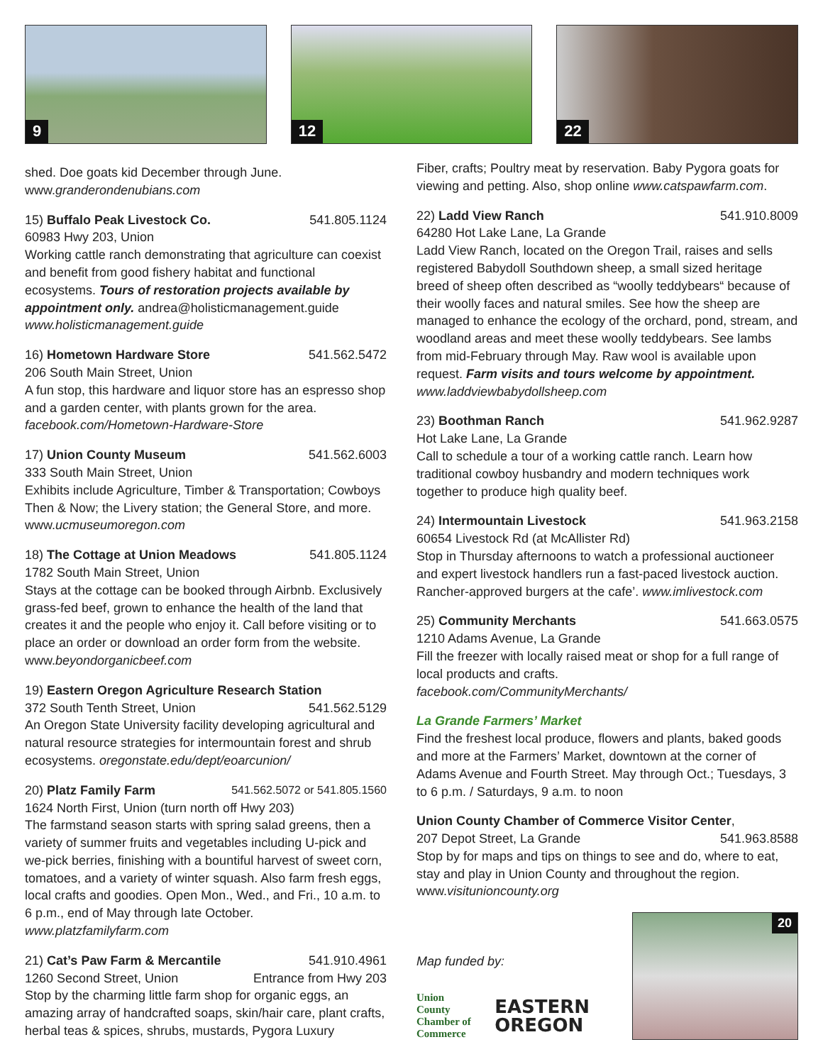9
12
22
shed. Doe goats kid December through June.
www.granderondenubians.com
15) Buffalo Peak Livestock Co. 541.805.1124
60983 Hwy 203, Union
Working cattle ranch demonstrating that agriculture can coexist and benefit from good fishery habitat and functional ecosystems. Tours of restoration projects available by appointment only. andrea@holisticmanagement.guide www.holisticmanagement.guide
16) Hometown Hardware Store 541.562.5472
206 South Main Street, Union
A fun stop, this hardware and liquor store has an espresso shop and a garden center, with plants grown for the area. facebook.com/Hometown-Hardware-Store
17) Union County Museum 541.562.6003
333 South Main Street, Union
Exhibits include Agriculture, Timber & Transportation; Cowboys Then & Now; the Livery station; the General Store, and more. www.ucmuseumoregon.com
18) The Cottage at Union Meadows 541.805.1124
1782 South Main Street, Union
Stays at the cottage can be booked through Airbnb. Exclusively grass-fed beef, grown to enhance the health of the land that creates it and the people who enjoy it. Call before visiting or to place an order or download an order form from the website. www.beyondorganicbeef.com
19) Eastern Oregon Agriculture Research Station
372 South Tenth Street, Union 541.562.5129
An Oregon State University facility developing agricultural and natural resource strategies for intermountain forest and shrub ecosystems. oregonstate.edu/dept/eoarcunion/
20) Platz Family Farm 541.562.5072 or 541.805.1560
1624 North First, Union (turn north off Hwy 203)
The farmstand season starts with spring salad greens, then a variety of summer fruits and vegetables including U-pick and we-pick berries, finishing with a bountiful harvest of sweet corn, tomatoes, and a variety of winter squash. Also farm fresh eggs, local crafts and goodies. Open Mon., Wed., and Fri., 10 a.m. to 6 p.m., end of May through late October. www.platzfamilyfarm.com
21) Cat’s Paw Farm & Mercantile 541.910.4961
1260 Second Street, Union Entrance from Hwy 203
Stop by the charming little farm shop for organic eggs, an amazing array of handcrafted soaps, skin/hair care, plant crafts, herbal teas & spices, shrubs, mustards, Pygora Luxury
Fiber, crafts; Poultry meat by reservation. Baby Pygora goats for viewing and petting. Also, shop online www.catspawfarm.com.
22) Ladd View Ranch 541.910.8009
64280 Hot Lake Lane, La Grande
Ladd View Ranch, located on the Oregon Trail, raises and sells registered Babydoll Southdown sheep, a small sized heritage breed of sheep often described as “woolly teddybears“ because of their woolly faces and natural smiles. See how the sheep are managed to enhance the ecology of the orchard, pond, stream, and woodland areas and meet these woolly teddybears. See lambs from mid-February through May. Raw wool is available upon request. Farm visits and tours welcome by appointment. www.laddviewbabydollsheep.com
23) Boothman Ranch 541.962.9287
Hot Lake Lane, La Grande
Call to schedule a tour of a working cattle ranch. Learn how traditional cowboy husbandry and modern techniques work together to produce high quality beef.
24) Intermountain Livestock 541.963.2158
60654 Livestock Rd (at McAllister Rd)
Stop in Thursday afternoons to watch a professional auctioneer and expert livestock handlers run a fast-paced livestock auction. Rancher-approved burgers at the cafe’. www.imlivestock.com
25) Community Merchants 541.663.0575
1210 Adams Avenue, La Grande
Fill the freezer with locally raised meat or shop for a full range of local products and crafts.
facebook.com/CommunityMerchants/
La Grande Farmers’ Market
Find the freshest local produce, flowers and plants, baked goods and more at the Farmers’ Market, downtown at the corner of Adams Avenue and Fourth Street. May through Oct.; Tuesdays, 3 to 6 p.m. / Saturdays, 9 a.m. to noon
Union County Chamber of Commerce Visitor Center,
207 Depot Street, La Grande 541.963.8588
Stop by for maps and tips on things to see and do, where to eat, stay and play in Union County and throughout the region. www.visitunioncounty.org
Map funded by:
Union County
Chamber of
Commerce
EASTERN
OREGON
20